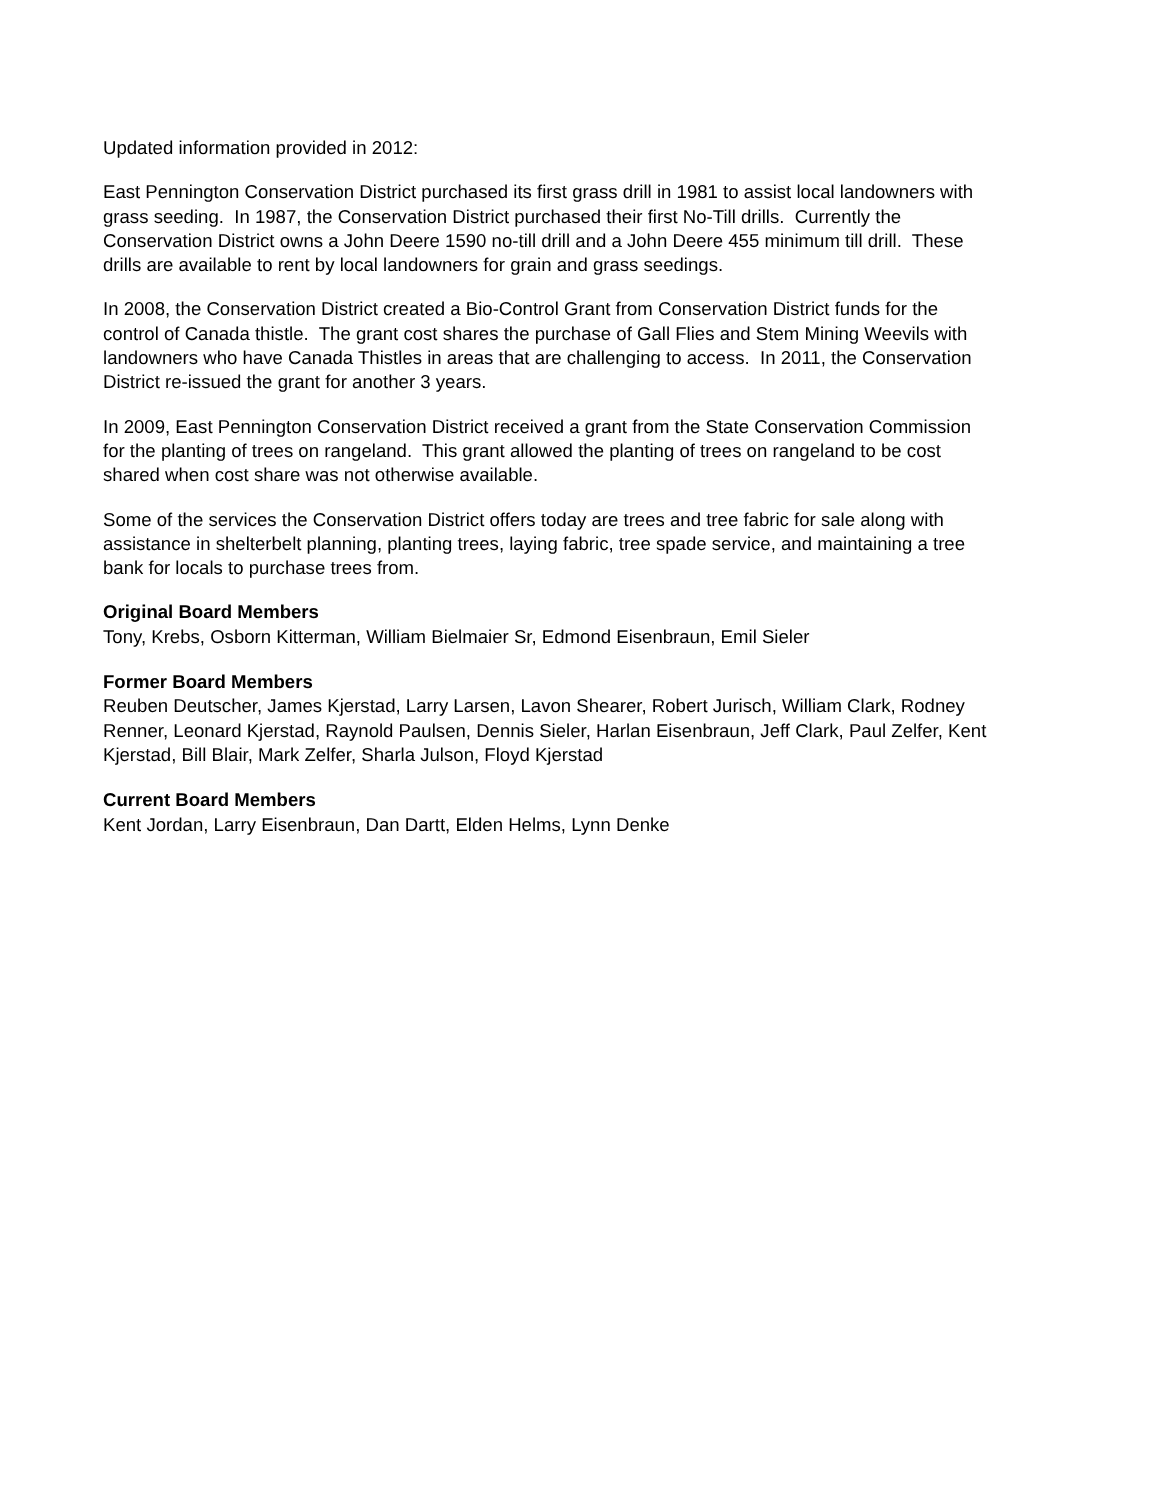Updated information provided in 2012:
East Pennington Conservation District purchased its first grass drill in 1981 to assist local landowners with grass seeding. In 1987, the Conservation District purchased their first No-Till drills. Currently the Conservation District owns a John Deere 1590 no-till drill and a John Deere 455 minimum till drill. These drills are available to rent by local landowners for grain and grass seedings.
In 2008, the Conservation District created a Bio-Control Grant from Conservation District funds for the control of Canada thistle. The grant cost shares the purchase of Gall Flies and Stem Mining Weevils with landowners who have Canada Thistles in areas that are challenging to access. In 2011, the Conservation District re-issued the grant for another 3 years.
In 2009, East Pennington Conservation District received a grant from the State Conservation Commission for the planting of trees on rangeland. This grant allowed the planting of trees on rangeland to be cost shared when cost share was not otherwise available.
Some of the services the Conservation District offers today are trees and tree fabric for sale along with assistance in shelterbelt planning, planting trees, laying fabric, tree spade service, and maintaining a tree bank for locals to purchase trees from.
Original Board Members
Tony, Krebs, Osborn Kitterman, William Bielmaier Sr, Edmond Eisenbraun, Emil Sieler
Former Board Members
Reuben Deutscher, James Kjerstad, Larry Larsen, Lavon Shearer, Robert Jurisch, William Clark, Rodney Renner, Leonard Kjerstad, Raynold Paulsen, Dennis Sieler, Harlan Eisenbraun, Jeff Clark, Paul Zelfer, Kent Kjerstad, Bill Blair, Mark Zelfer, Sharla Julson, Floyd Kjerstad
Current Board Members
Kent Jordan, Larry Eisenbraun, Dan Dartt, Elden Helms, Lynn Denke